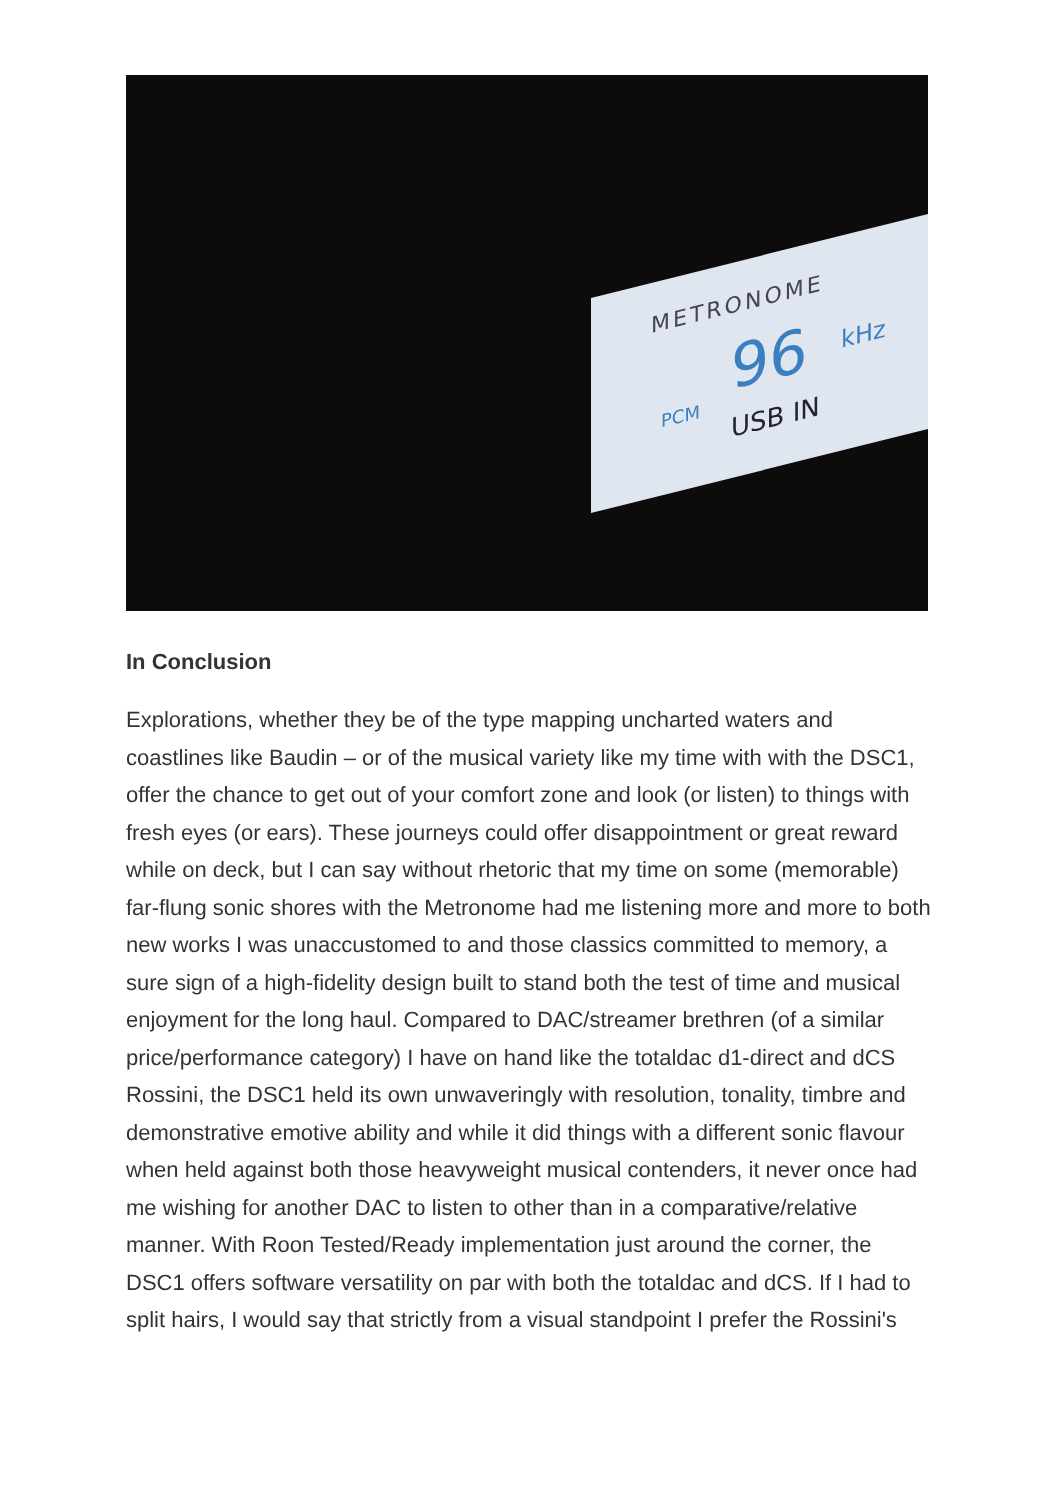METRONOME
96 kHz
PCM
USB IN
In Conclusion
Explorations, whether they be of the type mapping uncharted waters and coastlines like Baudin – or of the musical variety like my time with with the DSC1, offer the chance to get out of your comfort zone and look (or listen) to things with fresh eyes (or ears). These journeys could offer disappointment or great reward while on deck, but I can say without rhetoric that my time on some (memorable) far-flung sonic shores with the Metronome had me listening more and more to both new works I was unaccustomed to and those classics committed to memory, a sure sign of a high-fidelity design built to stand both the test of time and musical enjoyment for the long haul. Compared to DAC/streamer brethren (of a similar price/performance category) I have on hand like the totaldac d1-direct and dCS Rossini, the DSC1 held its own unwaveringly with resolution, tonality, timbre and demonstrative emotive ability and while it did things with a different sonic flavour when held against both those heavyweight musical contenders, it never once had me wishing for another DAC to listen to other than in a comparative/relative manner. With Roon Tested/Ready implementation just around the corner, the DSC1 offers software versatility on par with both the totaldac and dCS. If I had to split hairs, I would say that strictly from a visual standpoint I prefer the Rossini's